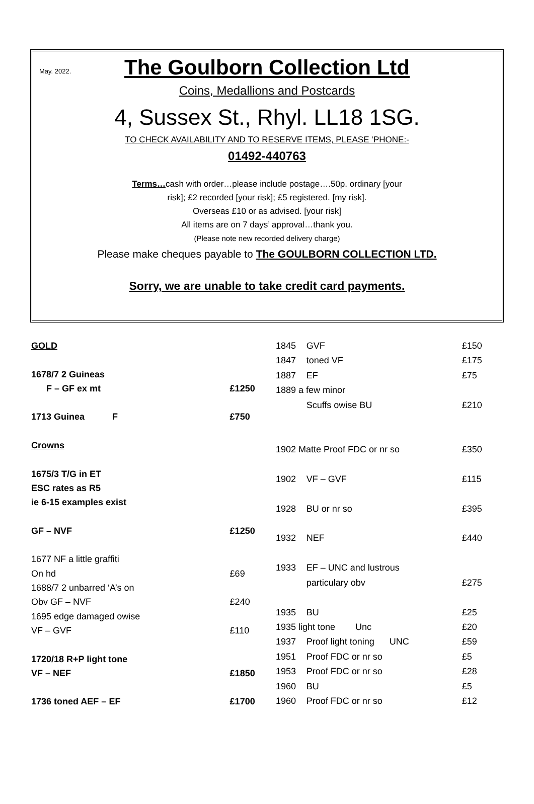May. 2022.
The Goulborn Collection Ltd
Coins, Medallions and Postcards
4, Sussex St., Rhyl. LL18 1SG.
TO CHECK AVAILABILITY AND TO RESERVE ITEMS, PLEASE ‘PHONE:-
01492-440763
Terms…cash with order…please include postage….50p. ordinary [your
risk]; £2 recorded [your risk]; £5 registered. [my risk].
Overseas £10 or as advised. [your risk]
All items are on 7 days’ approval…thank you.
(Please note new recorded delivery charge)
Please make cheques payable to The GOULBORN COLLECTION LTD.
Sorry, we are unable to take credit card payments.
| GOLD | |
| 1678/7 2 Guineas | |
| F – GF ex mt | £1250 |
| 1713 Guinea F | £750 |
| Crowns | |
| 1675/3 T/G in ET | |
| ESC rates as R5 | |
| ie 6-15 examples exist | |
| GF – NVF | £1250 |
| 1677 NF a little graffiti | |
| On hd | £69 |
| 1688/7 2 unbarred ‘A’s on | |
| Obv GF – NVF | £240 |
| 1695 edge damaged owise | |
| VF – GVF | £110 |
| 1720/18 R+P light tone | |
| VF – NEF | £1850 |
| 1736 toned AEF – EF | £1700 |
| 1845 | GVF | £150 |
| 1847 | toned VF | £175 |
| 1887 | EF | £75 |
| 1889 a few minor | | |
| | Scuffs owise BU | £210 |
| 1902 Matte Proof FDC or nr so | | £350 |
| 1902 | VF – GVF | £115 |
| 1928 | BU or nr so | £395 |
| 1932 | NEF | £440 |
| 1933 | EF – UNC and lustrous | |
| | particulary obv | £275 |
| 1935 | BU | £25 |
| 1935 light tone Unc | | £20 |
| 1937 | Proof light toning UNC | £59 |
| 1951 | Proof FDC or nr so | £5 |
| 1953 | Proof FDC or nr so | £28 |
| 1960 | BU | £5 |
| 1960 | Proof FDC or nr so | £12 |